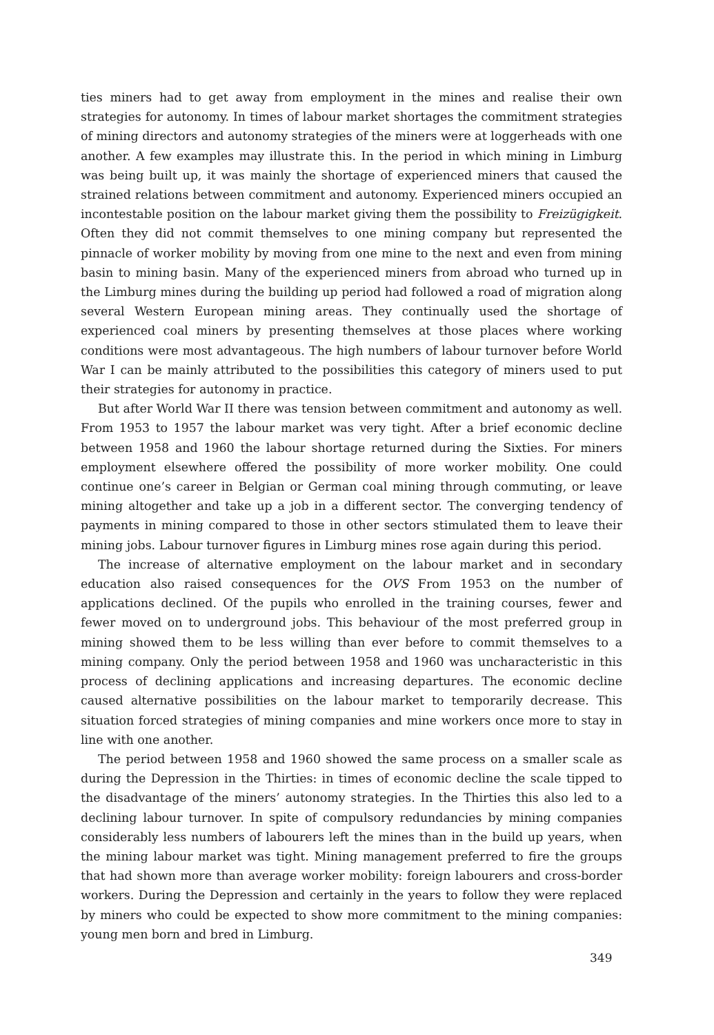ties miners had to get away from employment in the mines and realise their own strategies for autonomy. In times of labour market shortages the commitment strategies of mining directors and autonomy strategies of the miners were at loggerheads with one another. A few examples may illustrate this. In the period in which mining in Limburg was being built up, it was mainly the shortage of experienced miners that caused the strained relations between commitment and autonomy. Experienced miners occupied an incontestable position on the labour market giving them the possibility to Freizügigkeit. Often they did not commit themselves to one mining company but represented the pinnacle of worker mobility by moving from one mine to the next and even from mining basin to mining basin. Many of the experienced miners from abroad who turned up in the Limburg mines during the building up period had followed a road of migration along several Western European mining areas. They continually used the shortage of experienced coal miners by presenting themselves at those places where working conditions were most advantageous. The high numbers of labour turnover before World War I can be mainly attributed to the possibilities this category of miners used to put their strategies for autonomy in practice.
But after World War II there was tension between commitment and autonomy as well. From 1953 to 1957 the labour market was very tight. After a brief economic decline between 1958 and 1960 the labour shortage returned during the Sixties. For miners employment elsewhere offered the possibility of more worker mobility. One could continue one’s career in Belgian or German coal mining through commuting, or leave mining altogether and take up a job in a different sector. The converging tendency of payments in mining compared to those in other sectors stimulated them to leave their mining jobs. Labour turnover figures in Limburg mines rose again during this period.
The increase of alternative employment on the labour market and in secondary education also raised consequences for the OVS From 1953 on the number of applications declined. Of the pupils who enrolled in the training courses, fewer and fewer moved on to underground jobs. This behaviour of the most preferred group in mining showed them to be less willing than ever before to commit themselves to a mining company. Only the period between 1958 and 1960 was uncharacteristic in this process of declining applications and increasing departures. The economic decline caused alternative possibilities on the labour market to temporarily decrease. This situation forced strategies of mining companies and mine workers once more to stay in line with one another.
The period between 1958 and 1960 showed the same process on a smaller scale as during the Depression in the Thirties: in times of economic decline the scale tipped to the disadvantage of the miners’ autonomy strategies. In the Thirties this also led to a declining labour turnover. In spite of compulsory redundancies by mining companies considerably less numbers of labourers left the mines than in the build up years, when the mining labour market was tight. Mining management preferred to fire the groups that had shown more than average worker mobility: foreign labourers and cross-border workers. During the Depression and certainly in the years to follow they were replaced by miners who could be expected to show more commitment to the mining companies: young men born and bred in Limburg.
349